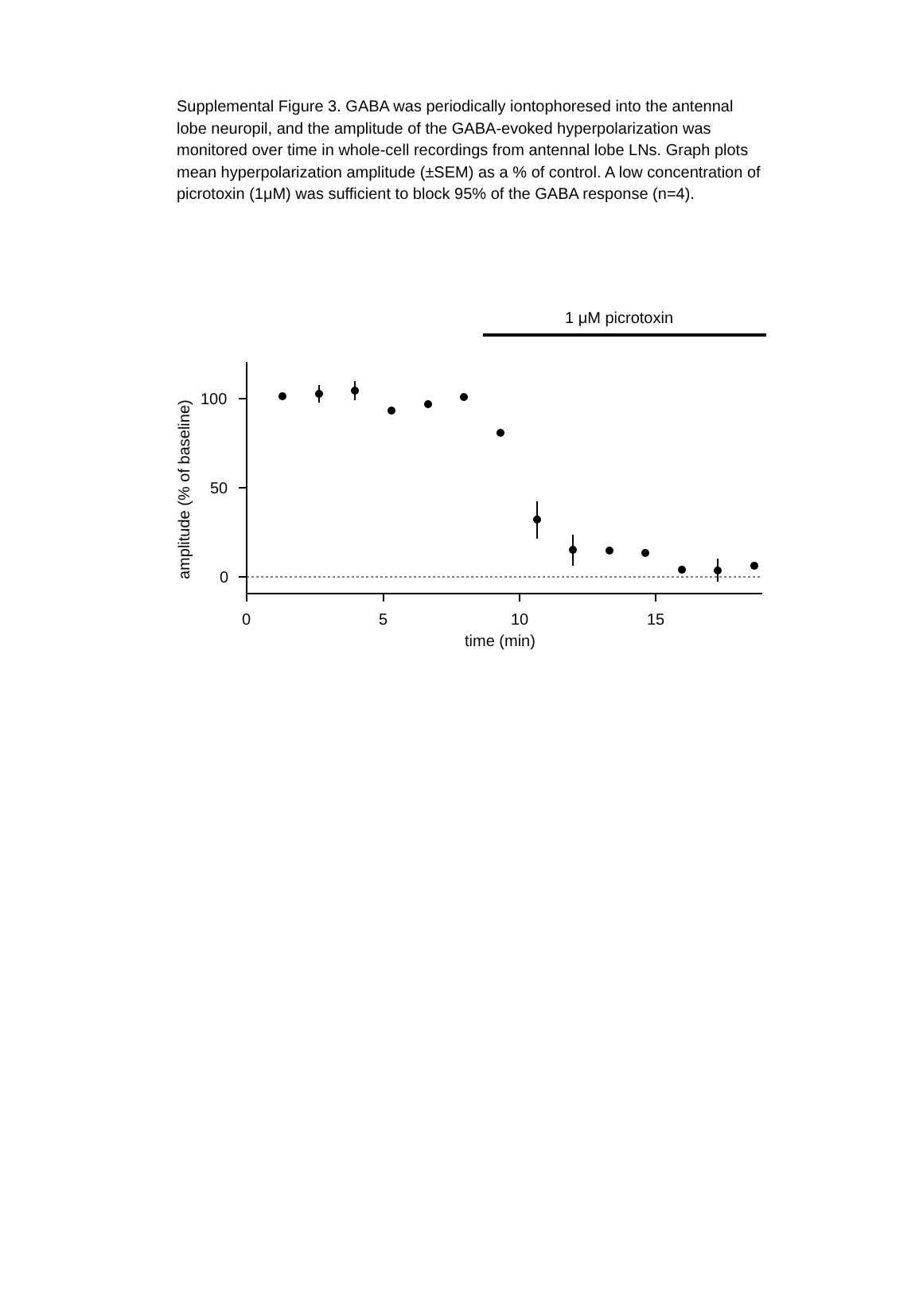Supplemental Figure 3. GABA was periodically iontophoresed into the antennal lobe neuropil, and the amplitude of the GABA-evoked hyperpolarization was monitored over time in whole-cell recordings from antennal lobe LNs. Graph plots mean hyperpolarization amplitude (±SEM) as a % of control. A low concentration of picrotoxin (1μM) was sufficient to block 95% of the GABA response (n=4).
1 μM picrotoxin
100
50
0
0
5
10
15
time (min)
amplitude (% of baseline)